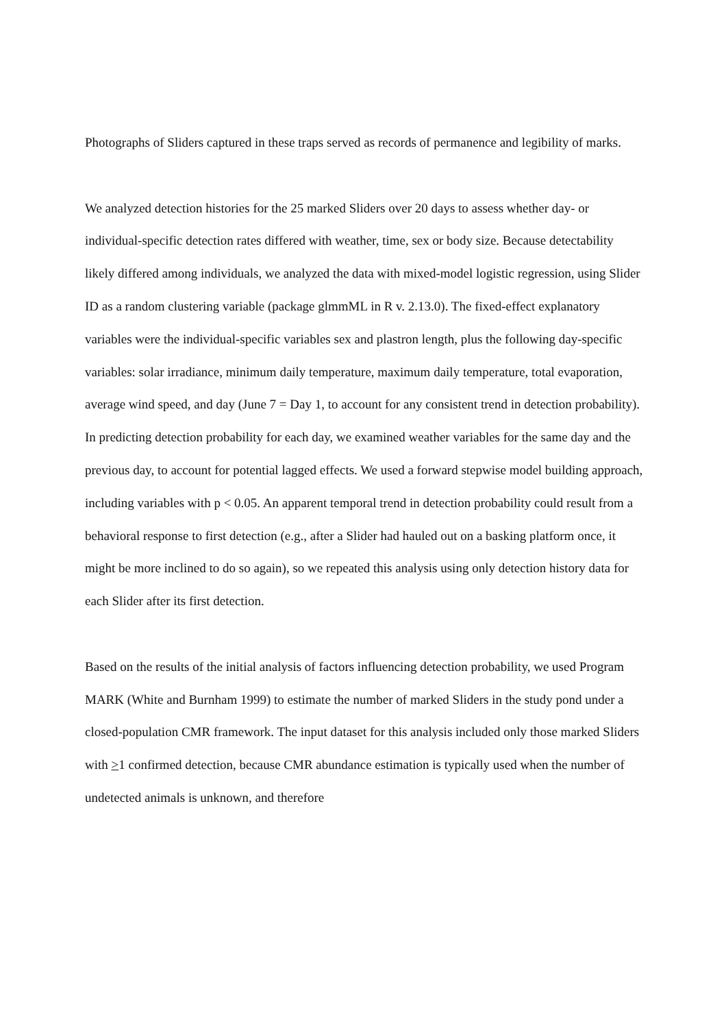Photographs of Sliders captured in these traps served as records of permanence and legibility of marks.
We analyzed detection histories for the 25 marked Sliders over 20 days to assess whether day- or individual-specific detection rates differed with weather, time, sex or body size. Because detectability likely differed among individuals, we analyzed the data with mixed-model logistic regression, using Slider ID as a random clustering variable (package glmmML in R v. 2.13.0). The fixed-effect explanatory variables were the individual-specific variables sex and plastron length, plus the following day-specific variables: solar irradiance, minimum daily temperature, maximum daily temperature, total evaporation, average wind speed, and day (June 7 = Day 1, to account for any consistent trend in detection probability). In predicting detection probability for each day, we examined weather variables for the same day and the previous day, to account for potential lagged effects. We used a forward stepwise model building approach, including variables with p < 0.05. An apparent temporal trend in detection probability could result from a behavioral response to first detection (e.g., after a Slider had hauled out on a basking platform once, it might be more inclined to do so again), so we repeated this analysis using only detection history data for each Slider after its first detection.
Based on the results of the initial analysis of factors influencing detection probability, we used Program MARK (White and Burnham 1999) to estimate the number of marked Sliders in the study pond under a closed-population CMR framework. The input dataset for this analysis included only those marked Sliders with >1 confirmed detection, because CMR abundance estimation is typically used when the number of undetected animals is unknown, and therefore